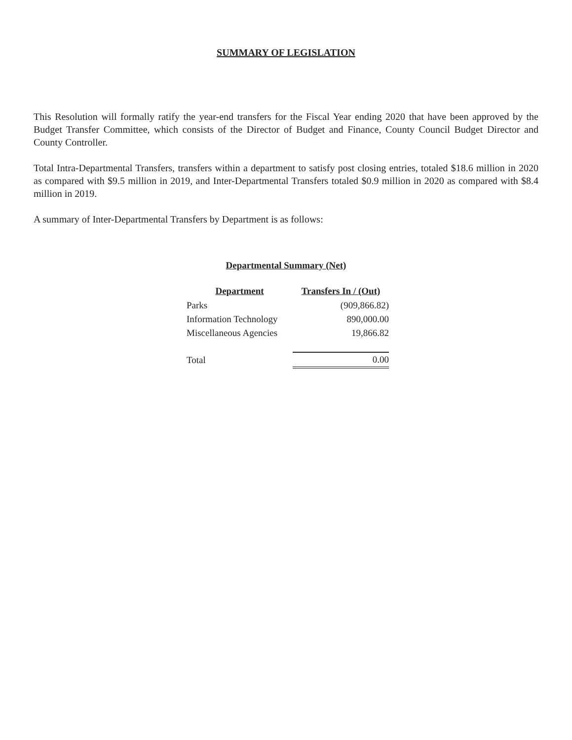SUMMARY OF LEGISLATION
This Resolution will formally ratify the year-end transfers for the Fiscal Year ending 2020 that have been approved by the Budget Transfer Committee, which consists of the Director of Budget and Finance, County Council Budget Director and County Controller.
Total Intra-Departmental Transfers, transfers within a department to satisfy post closing entries, totaled $18.6 million in 2020 as compared with $9.5 million in 2019, and Inter-Departmental Transfers totaled $0.9 million in 2020 as compared with $8.4 million in 2019.
A summary of Inter-Departmental Transfers by Department is as follows:
Departmental Summary (Net)
| Department | Transfers In / (Out) |
| --- | --- |
| Parks | (909,866.82) |
| Information Technology | 890,000.00 |
| Miscellaneous Agencies | 19,866.82 |
| Total | 0.00 |